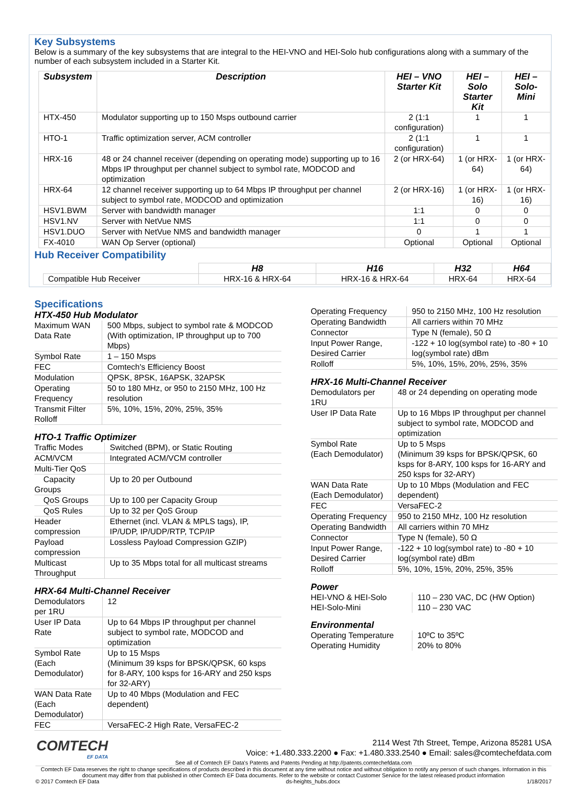Key Subsystems
Below is a summary of the key subsystems that are integral to the HEI-VNO and HEI-Solo hub configurations along with a summary of the number of each subsystem included in a Starter Kit.
| Subsystem | Description | HEI – VNO Starter Kit | HEI – Solo Starter Kit | HEI – Solo- Mini |
| --- | --- | --- | --- | --- |
| HTX-450 | Modulator supporting up to 150 Msps outbound carrier | 2 (1:1 configuration) | 1 | 1 |
| HTO-1 | Traffic optimization server, ACM controller | 2 (1:1 configuration) | 1 | 1 |
| HRX-16 | 48 or 24 channel receiver (depending on operating mode) supporting up to 16 Mbps IP throughput per channel subject to symbol rate, MODCOD and optimization | 2 (or HRX-64) | 1 (or HRX-64) | 1 (or HRX-64) |
| HRX-64 | 12 channel receiver supporting up to 64 Mbps IP throughput per channel subject to symbol rate, MODCOD and optimization | 2 (or HRX-16) | 1 (or HRX-16) | 1 (or HRX-16) |
| HSV1.BWM | Server with bandwidth manager | 1:1 | 0 | 0 |
| HSV1.NV | Server with NetVue NMS | 1:1 | 0 | 0 |
| HSV1.DUO | Server with NetVue NMS and bandwidth manager | 0 | 1 | 1 |
| FX-4010 | WAN Op Server (optional) | Optional | Optional | Optional |
Hub Receiver Compatibility
| | H8 | H16 | H32 | H64 |
| Compatible Hub Receiver | HRX-16 & HRX-64 | HRX-16 & HRX-64 | HRX-64 | HRX-64 |
Specifications
HTX-450 Hub Modulator
| Maximum WAN Data Rate | 500 Mbps, subject to symbol rate & MODCOD (With optimization, IP throughput up to 700 Mbps) |
| Symbol Rate | 1 – 150 Msps |
| FEC | Comtech's Efficiency Boost |
| Modulation | QPSK, 8PSK, 16APSK, 32APSK |
| Operating Frequency | 50 to 180 MHz, or 950 to 2150 MHz, 100 Hz resolution |
| Transmit Filter Rolloff | 5%, 10%, 15%, 20%, 25%, 35% |
HTO-1 Traffic Optimizer
| Traffic Modes | Switched (BPM), or Static Routing |
| ACM/VCM | Integrated ACM/VCM controller |
| Multi-Tier QoS | |
| Capacity Groups | Up to 20 per Outbound |
| QoS Groups | Up to 100 per Capacity Group |
| QoS Rules | Up to 32 per QoS Group |
| Header compression | Ethernet (incl. VLAN & MPLS tags), IP, IP/UDP, IP/UDP/RTP, TCP/IP |
| Payload compression | Lossless Payload Compression GZIP) |
| Multicast Throughput | Up to 35 Mbps total for all multicast streams |
HRX-64 Multi-Channel Receiver
| Demodulators per 1RU | 12 |
| User IP Data Rate | Up to 64 Mbps IP throughput per channel subject to symbol rate, MODCOD and optimization |
| Symbol Rate (Each Demodulator) | Up to 15 Msps (Minimum 39 ksps for BPSK/QPSK, 60 ksps for 8-ARY, 100 ksps for 16-ARY and 250 ksps for 32-ARY) |
| WAN Data Rate (Each Demodulator) | Up to 40 Mbps (Modulation and FEC dependent) |
| FEC | VersaFEC-2 High Rate, VersaFEC-2 |
| Operating Frequency | 950 to 2150 MHz, 100 Hz resolution |
| Operating Bandwidth | All carriers within 70 MHz |
| Connector | Type N (female), 50 Ω |
| Input Power Range, Desired Carrier | -122 + 10 log(symbol rate) to -80 + 10 log(symbol rate) dBm |
| Rolloff | 5%, 10%, 15%, 20%, 25%, 35% |
HRX-16 Multi-Channel Receiver
| Demodulators per 1RU | 48 or 24 depending on operating mode |
| User IP Data Rate | Up to 16 Mbps IP throughput per channel subject to symbol rate, MODCOD and optimization |
| Symbol Rate (Each Demodulator) | Up to 5 Msps (Minimum 39 ksps for BPSK/QPSK, 60 ksps for 8-ARY, 100 ksps for 16-ARY and 250 ksps for 32-ARY) |
| WAN Data Rate (Each Demodulator) | Up to 10 Mbps (Modulation and FEC dependent) |
| FEC | VersaFEC-2 |
| Operating Frequency | 950 to 2150 MHz, 100 Hz resolution |
| Operating Bandwidth | All carriers within 70 MHz |
| Connector | Type N (female), 50 Ω |
| Input Power Range, Desired Carrier | -122 + 10 log(symbol rate) to -80 + 10 log(symbol rate) dBm |
| Rolloff | 5%, 10%, 15%, 20%, 25%, 35% |
Power
| HEI-VNO & HEI-Solo | 110 – 230 VAC, DC (HW Option) |
| HEI-Solo-Mini | 110 – 230 VAC |
Environmental
| Operating Temperature | 10ºC to 35ºC |
| Operating Humidity | 20% to 80% |
COMTECH
EF DATA
2114 West 7th Street, Tempe, Arizona 85281 USA
Voice: +1.480.333.2200 ● Fax: +1.480.333.2540 ● Email: sales@comtechefdata.com
See all of Comtech EF Data's Patents and Patents Pending at http://patents.comtechefdata.com
Comtech EF Data reserves the right to change specifications of products described in this document at any time without notice and without obligation to notify any person of such changes. Information in this document may differ from that published in other Comtech EF Data documents. Refer to the website or contact Customer Service for the latest released product information
© 2017 Comtech EF Data ds-heights_hubs.docx 1/18/2017